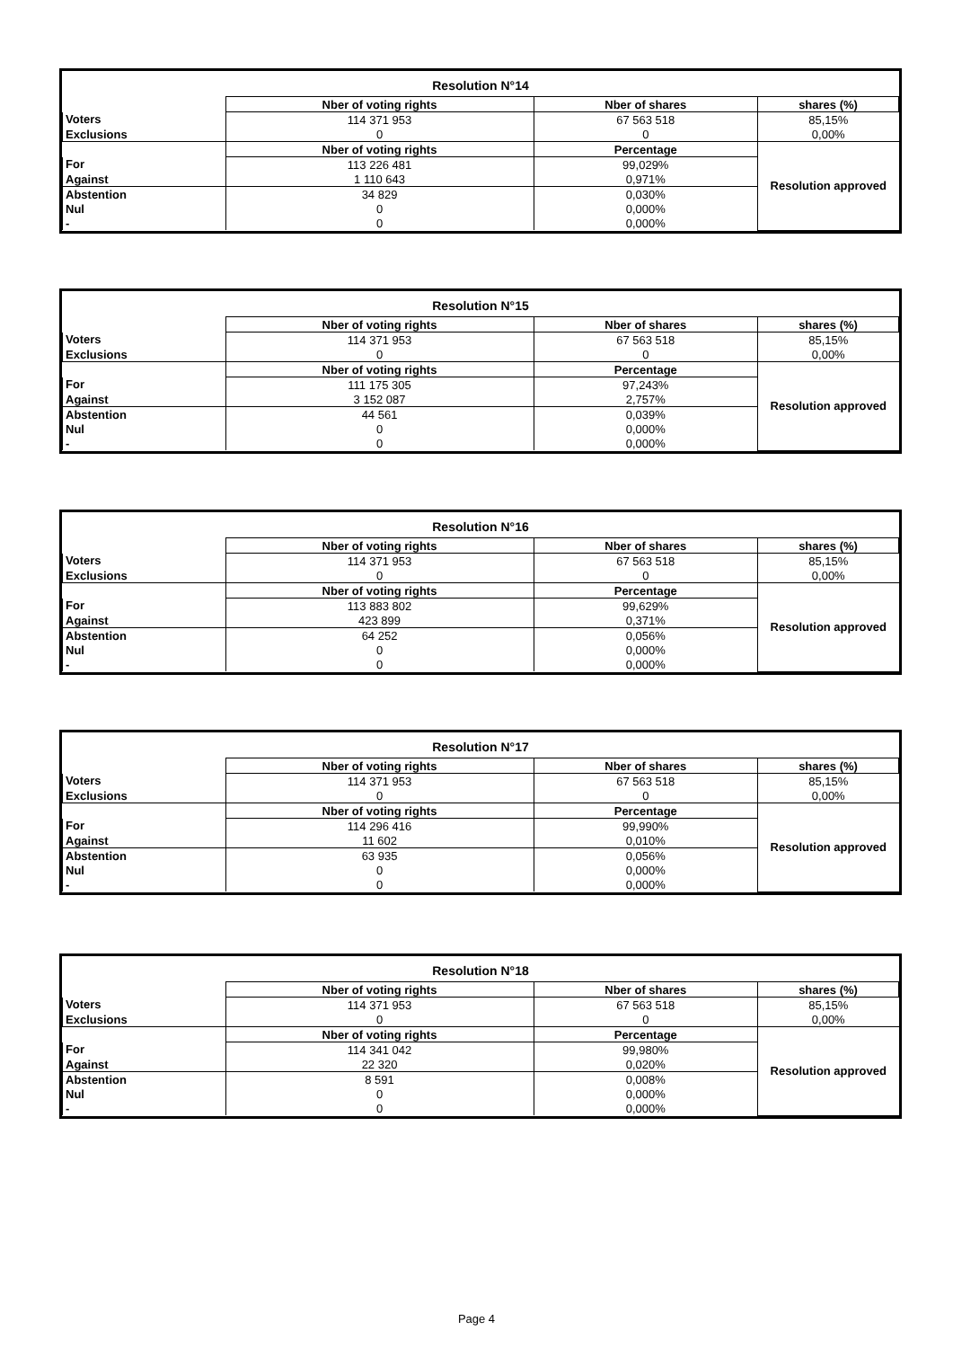| Resolution N°14 | | | |
| | Nber of voting rights | Nber of shares | shares (%) |
| Voters | 114 371 953 | 67 563 518 | 85,15% |
| Exclusions | 0 | 0 | 0,00% |
| | Nber of voting rights | Percentage | Resolution approved |
| For | 113 226 481 | 99,029% | |
| Against | 1 110 643 | 0,971% | |
| Abstention | 34 829 | 0,030% | |
| Nul | 0 | 0,000% | |
| - | 0 | 0,000% | |
| Resolution N°15 | | | |
| | Nber of voting rights | Nber of shares | shares (%) |
| Voters | 114 371 953 | 67 563 518 | 85,15% |
| Exclusions | 0 | 0 | 0,00% |
| | Nber of voting rights | Percentage | Resolution approved |
| For | 111 175 305 | 97,243% | |
| Against | 3 152 087 | 2,757% | |
| Abstention | 44 561 | 0,039% | |
| Nul | 0 | 0,000% | |
| - | 0 | 0,000% | |
| Resolution N°16 | | | |
| | Nber of voting rights | Nber of shares | shares (%) |
| Voters | 114 371 953 | 67 563 518 | 85,15% |
| Exclusions | 0 | 0 | 0,00% |
| | Nber of voting rights | Percentage | Resolution approved |
| For | 113 883 802 | 99,629% | |
| Against | 423 899 | 0,371% | |
| Abstention | 64 252 | 0,056% | |
| Nul | 0 | 0,000% | |
| - | 0 | 0,000% | |
| Resolution N°17 | | | |
| | Nber of voting rights | Nber of shares | shares (%) |
| Voters | 114 371 953 | 67 563 518 | 85,15% |
| Exclusions | 0 | 0 | 0,00% |
| | Nber of voting rights | Percentage | Resolution approved |
| For | 114 296 416 | 99,990% | |
| Against | 11 602 | 0,010% | |
| Abstention | 63 935 | 0,056% | |
| Nul | 0 | 0,000% | |
| - | 0 | 0,000% | |
| Resolution N°18 | | | |
| | Nber of voting rights | Nber of shares | shares (%) |
| Voters | 114 371 953 | 67 563 518 | 85,15% |
| Exclusions | 0 | 0 | 0,00% |
| | Nber of voting rights | Percentage | Resolution approved |
| For | 114 341 042 | 99,980% | |
| Against | 22 320 | 0,020% | |
| Abstention | 8 591 | 0,008% | |
| Nul | 0 | 0,000% | |
| - | 0 | 0,000% | |
Page 4